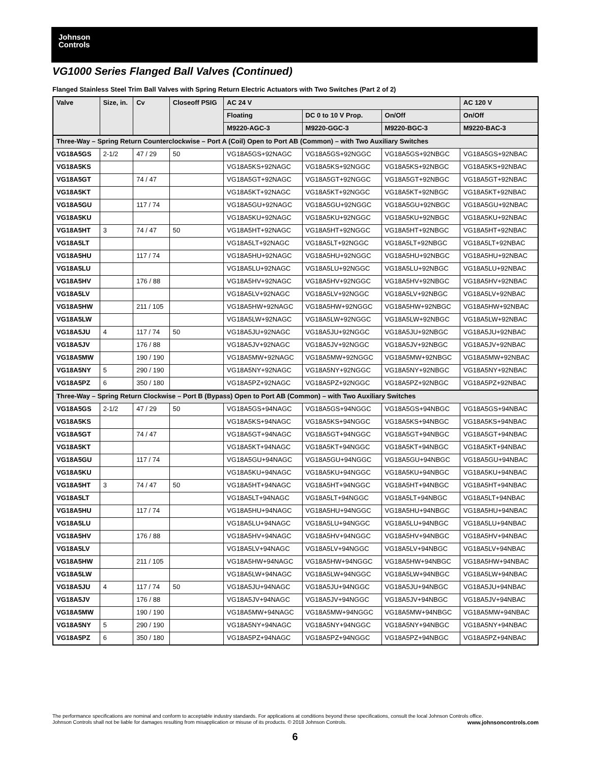Johnson
Controls
VG1000 Series Flanged Ball Valves (Continued)
Flanged Stainless Steel Trim Ball Valves with Spring Return Electric Actuators with Two Switches (Part 2 of 2)
| Valve | Size, in. | Cv | Closeoff PSIG | AC 24 V | | | AC 120 V |
| --- | --- | --- | --- | --- | --- | --- | --- |
| | | | | Floating | DC 0 to 10 V Prop. | On/Off | On/Off |
| | | | | M9220-AGC-3 | M9220-GGC-3 | M9220-BGC-3 | M9220-BAC-3 |
| Three-Way – Spring Return Counterclockwise – Port A (Coil) Open to Port AB (Common) – with Two Auxiliary Switches | | | | | | | |
| VG18A5GS | 2-1/2 | 47 / 29 | 50 | VG18A5GS+92NAGC | VG18A5GS+92NGGC | VG18A5GS+92NBGC | VG18A5GS+92NBAC |
| VG18A5KS | | | | VG18A5KS+92NAGC | VG18A5KS+92NGGC | VG18A5KS+92NBGC | VG18A5KS+92NBAC |
| VG18A5GT | | 74 / 47 | | VG18A5GT+92NAGC | VG18A5GT+92NGGC | VG18A5GT+92NBGC | VG18A5GT+92NBAC |
| VG18A5KT | | | | VG18A5KT+92NAGC | VG18A5KT+92NGGC | VG18A5KT+92NBGC | VG18A5KT+92NBAC |
| VG18A5GU | | 117 / 74 | | VG18A5GU+92NAGC | VG18A5GU+92NGGC | VG18A5GU+92NBGC | VG18A5GU+92NBAC |
| VG18A5KU | | | | VG18A5KU+92NAGC | VG18A5KU+92NGGC | VG18A5KU+92NBGC | VG18A5KU+92NBAC |
| VG18A5HT | 3 | 74 / 47 | 50 | VG18A5HT+92NAGC | VG18A5HT+92NGGC | VG18A5HT+92NBGC | VG18A5HT+92NBAC |
| VG18A5LT | | | | VG18A5LT+92NAGC | VG18A5LT+92NGGC | VG18A5LT+92NBGC | VG18A5LT+92NBAC |
| VG18A5HU | | 117 / 74 | | VG18A5HU+92NAGC | VG18A5HU+92NGGC | VG18A5HU+92NBGC | VG18A5HU+92NBAC |
| VG18A5LU | | | | VG18A5LU+92NAGC | VG18A5LU+92NGGC | VG18A5LU+92NBGC | VG18A5LU+92NBAC |
| VG18A5HV | | 176 / 88 | | VG18A5HV+92NAGC | VG18A5HV+92NGGC | VG18A5HV+92NBGC | VG18A5HV+92NBAC |
| VG18A5LV | | | | VG18A5LV+92NAGC | VG18A5LV+92NGGC | VG18A5LV+92NBGC | VG18A5LV+92NBAC |
| VG18A5HW | | 211 / 105 | | VG18A5HW+92NAGC | VG18A5HW+92NGGC | VG18A5HW+92NBGC | VG18A5HW+92NBAC |
| VG18A5LW | | | | VG18A5LW+92NAGC | VG18A5LW+92NGGC | VG18A5LW+92NBGC | VG18A5LW+92NBAC |
| VG18A5JU | 4 | 117 / 74 | 50 | VG18A5JU+92NAGC | VG18A5JU+92NGGC | VG18A5JU+92NBGC | VG18A5JU+92NBAC |
| VG18A5JV | | 176 / 88 | | VG18A5JV+92NAGC | VG18A5JV+92NGGC | VG18A5JV+92NBGC | VG18A5JV+92NBAC |
| VG18A5MW | | 190 / 190 | | VG18A5MW+92NAGC | VG18A5MW+92NGGC | VG18A5MW+92NBGC | VG18A5MW+92NBAC |
| VG18A5NY | 5 | 290 / 190 | | VG18A5NY+92NAGC | VG18A5NY+92NGGC | VG18A5NY+92NBGC | VG18A5NY+92NBAC |
| VG18A5PZ | 6 | 350 / 180 | | VG18A5PZ+92NAGC | VG18A5PZ+92NGGC | VG18A5PZ+92NBGC | VG18A5PZ+92NBAC |
| Three-Way – Spring Return Clockwise – Port B (Bypass) Open to Port AB (Common) – with Two Auxiliary Switches | | | | | | | |
| VG18A5GS | 2-1/2 | 47 / 29 | 50 | VG18A5GS+94NAGC | VG18A5GS+94NGGC | VG18A5GS+94NBGC | VG18A5GS+94NBAC |
| VG18A5KS | | | | VG18A5KS+94NAGC | VG18A5KS+94NGGC | VG18A5KS+94NBGC | VG18A5KS+94NBAC |
| VG18A5GT | | 74 / 47 | | VG18A5GT+94NAGC | VG18A5GT+94NGGC | VG18A5GT+94NBGC | VG18A5GT+94NBAC |
| VG18A5KT | | | | VG18A5KT+94NAGC | VG18A5KT+94NGGC | VG18A5KT+94NBGC | VG18A5KT+94NBAC |
| VG18A5GU | | 117 / 74 | | VG18A5GU+94NAGC | VG18A5GU+94NGGC | VG18A5GU+94NBGC | VG18A5GU+94NBAC |
| VG18A5KU | | | | VG18A5KU+94NAGC | VG18A5KU+94NGGC | VG18A5KU+94NBGC | VG18A5KU+94NBAC |
| VG18A5HT | 3 | 74 / 47 | 50 | VG18A5HT+94NAGC | VG18A5HT+94NGGC | VG18A5HT+94NBGC | VG18A5HT+94NBAC |
| VG18A5LT | | | | VG18A5LT+94NAGC | VG18A5LT+94NGGC | VG18A5LT+94NBGC | VG18A5LT+94NBAC |
| VG18A5HU | | 117 / 74 | | VG18A5HU+94NAGC | VG18A5HU+94NGGC | VG18A5HU+94NBGC | VG18A5HU+94NBAC |
| VG18A5LU | | | | VG18A5LU+94NAGC | VG18A5LU+94NGGC | VG18A5LU+94NBGC | VG18A5LU+94NBAC |
| VG18A5HV | | 176 / 88 | | VG18A5HV+94NAGC | VG18A5HV+94NGGC | VG18A5HV+94NBGC | VG18A5HV+94NBAC |
| VG18A5LV | | | | VG18A5LV+94NAGC | VG18A5LV+94NGGC | VG18A5LV+94NBGC | VG18A5LV+94NBAC |
| VG18A5HW | | 211 / 105 | | VG18A5HW+94NAGC | VG18A5HW+94NGGC | VG18A5HW+94NBGC | VG18A5HW+94NBAC |
| VG18A5LW | | | | VG18A5LW+94NAGC | VG18A5LW+94NGGC | VG18A5LW+94NBGC | VG18A5LW+94NBAC |
| VG18A5JU | 4 | 117 / 74 | 50 | VG18A5JU+94NAGC | VG18A5JU+94NGGC | VG18A5JU+94NBGC | VG18A5JU+94NBAC |
| VG18A5JV | | 176 / 88 | | VG18A5JV+94NAGC | VG18A5JV+94NGGC | VG18A5JV+94NBGC | VG18A5JV+94NBAC |
| VG18A5MW | | 190 / 190 | | VG18A5MW+94NAGC | VG18A5MW+94NGGC | VG18A5MW+94NBGC | VG18A5MW+94NBAC |
| VG18A5NY | 5 | 290 / 190 | | VG18A5NY+94NAGC | VG18A5NY+94NGGC | VG18A5NY+94NBGC | VG18A5NY+94NBAC |
| VG18A5PZ | 6 | 350 / 180 | | VG18A5PZ+94NAGC | VG18A5PZ+94NGGC | VG18A5PZ+94NBGC | VG18A5PZ+94NBAC |
The performance specifications are nominal and conform to acceptable industry standards. For applications at conditions beyond these specifications, consult the local Johnson Controls office.
Johnson Controls shall not be liable for damages resulting from misapplication or misuse of its products. © 2018 Johnson Controls. www.johnsoncontrols.com
6